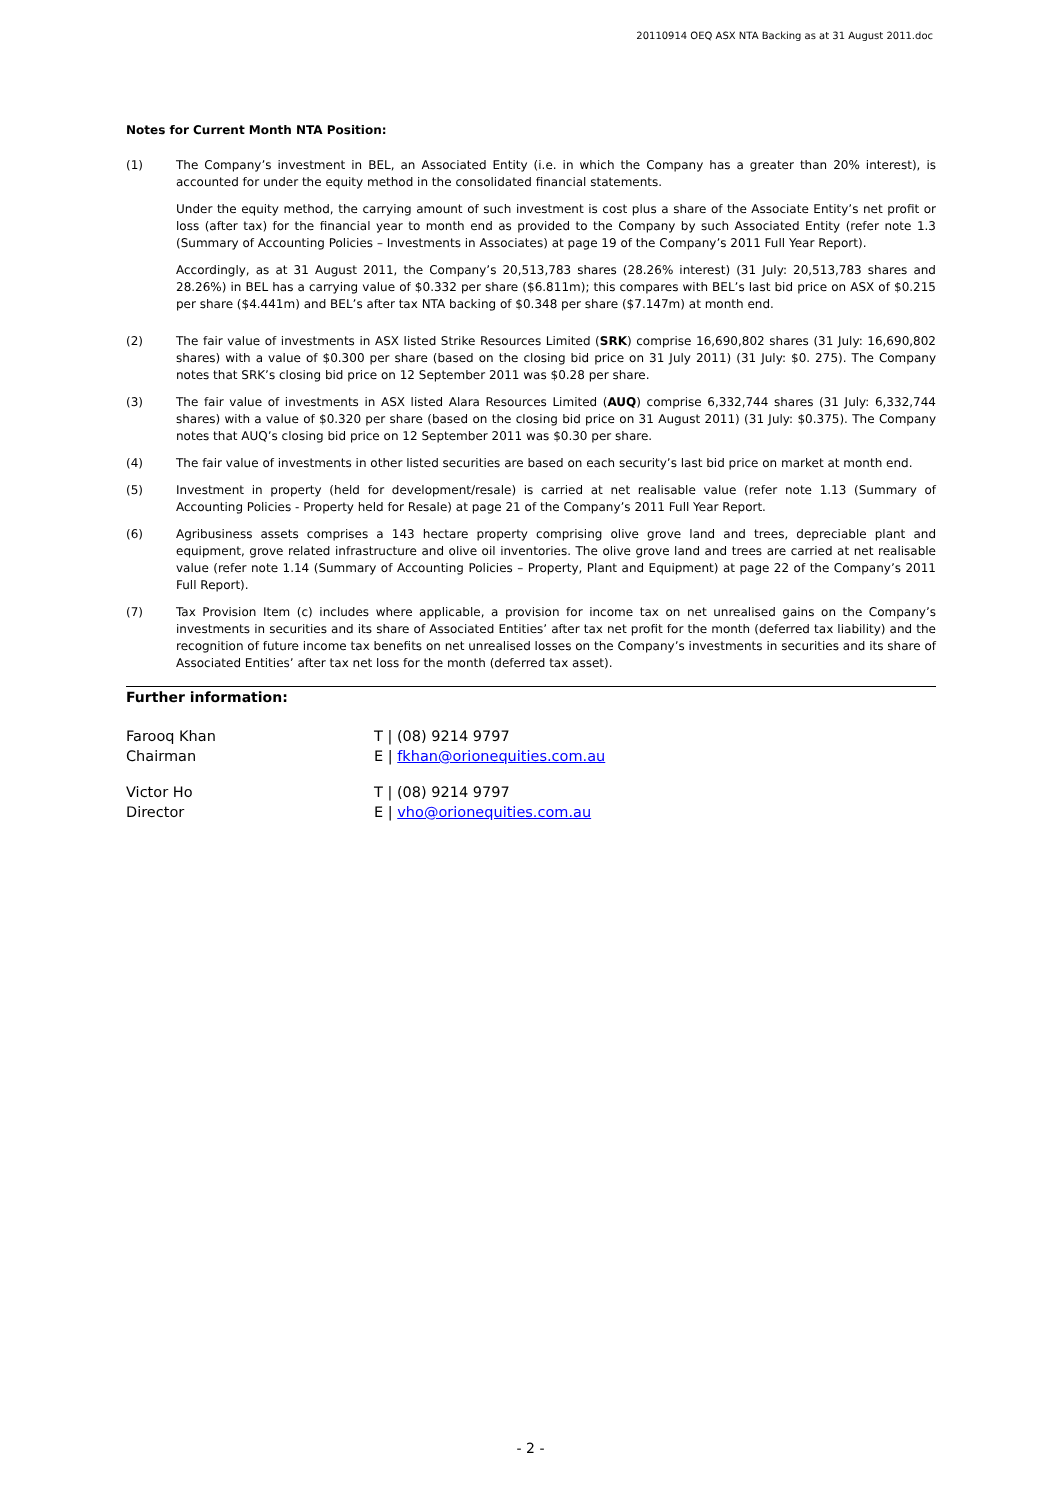20110914 OEQ ASX NTA Backing as at 31 August 2011.doc
Notes for Current Month NTA Position:
(1) The Company’s investment in BEL, an Associated Entity (i.e. in which the Company has a greater than 20% interest), is accounted for under the equity method in the consolidated financial statements.
Under the equity method, the carrying amount of such investment is cost plus a share of the Associate Entity’s net profit or loss (after tax) for the financial year to month end as provided to the Company by such Associated Entity (refer note 1.3 (Summary of Accounting Policies – Investments in Associates) at page 19 of the Company’s 2011 Full Year Report).
Accordingly, as at 31 August 2011, the Company’s 20,513,783 shares (28.26% interest) (31 July: 20,513,783 shares and 28.26%) in BEL has a carrying value of $0.332 per share ($6.811m); this compares with BEL’s last bid price on ASX of $0.215 per share ($4.441m) and BEL’s after tax NTA backing of $0.348 per share ($7.147m) at month end.
(2) The fair value of investments in ASX listed Strike Resources Limited (SRK) comprise 16,690,802 shares (31 July: 16,690,802 shares) with a value of $0.300 per share (based on the closing bid price on 31 July 2011) (31 July: $0. 275). The Company notes that SRK’s closing bid price on 12 September 2011 was $0.28 per share.
(3) The fair value of investments in ASX listed Alara Resources Limited (AUQ) comprise 6,332,744 shares (31 July: 6,332,744 shares) with a value of $0.320 per share (based on the closing bid price on 31 August 2011) (31 July: $0.375). The Company notes that AUQ’s closing bid price on 12 September 2011 was $0.30 per share.
(4) The fair value of investments in other listed securities are based on each security’s last bid price on market at month end.
(5) Investment in property (held for development/resale) is carried at net realisable value (refer note 1.13 (Summary of Accounting Policies - Property held for Resale) at page 21 of the Company’s 2011 Full Year Report.
(6) Agribusiness assets comprises a 143 hectare property comprising olive grove land and trees, depreciable plant and equipment, grove related infrastructure and olive oil inventories. The olive grove land and trees are carried at net realisable value (refer note 1.14 (Summary of Accounting Policies – Property, Plant and Equipment) at page 22 of the Company’s 2011 Full Report).
(7) Tax Provision Item (c) includes where applicable, a provision for income tax on net unrealised gains on the Company’s investments in securities and its share of Associated Entities’ after tax net profit for the month (deferred tax liability) and the recognition of future income tax benefits on net unrealised losses on the Company’s investments in securities and its share of Associated Entities’ after tax net loss for the month (deferred tax asset).
Further information:
Farooq Khan
Chairman
T | (08) 9214 9797
E | fkhan@orionequities.com.au
Victor Ho
Director
T | (08) 9214 9797
E | vho@orionequities.com.au
- 2 -